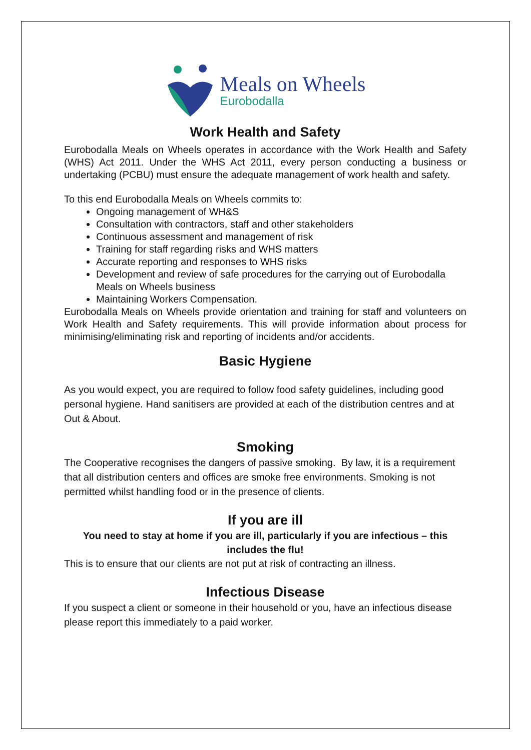Meals on Wheels
Eurobodalla
Work Health and Safety
Eurobodalla Meals on Wheels operates in accordance with the Work Health and Safety (WHS) Act 2011. Under the WHS Act 2011, every person conducting a business or undertaking (PCBU) must ensure the adequate management of work health and safety.
To this end Eurobodalla Meals on Wheels commits to:
Ongoing management of WH&S
Consultation with contractors, staff and other stakeholders
Continuous assessment and management of risk
Training for staff regarding risks and WHS matters
Accurate reporting and responses to WHS risks
Development and review of safe procedures for the carrying out of Eurobodalla Meals on Wheels business
Maintaining Workers Compensation.
Eurobodalla Meals on Wheels provide orientation and training for staff and volunteers on Work Health and Safety requirements. This will provide information about process for minimising/eliminating risk and reporting of incidents and/or accidents.
Basic Hygiene
As you would expect, you are required to follow food safety guidelines, including good personal hygiene. Hand sanitisers are provided at each of the distribution centres and at Out & About.
Smoking
The Cooperative recognises the dangers of passive smoking. By law, it is a requirement that all distribution centers and offices are smoke free environments. Smoking is not permitted whilst handling food or in the presence of clients.
If you are ill
You need to stay at home if you are ill, particularly if you are infectious – this includes the flu!
This is to ensure that our clients are not put at risk of contracting an illness.
Infectious Disease
If you suspect a client or someone in their household or you, have an infectious disease please report this immediately to a paid worker.